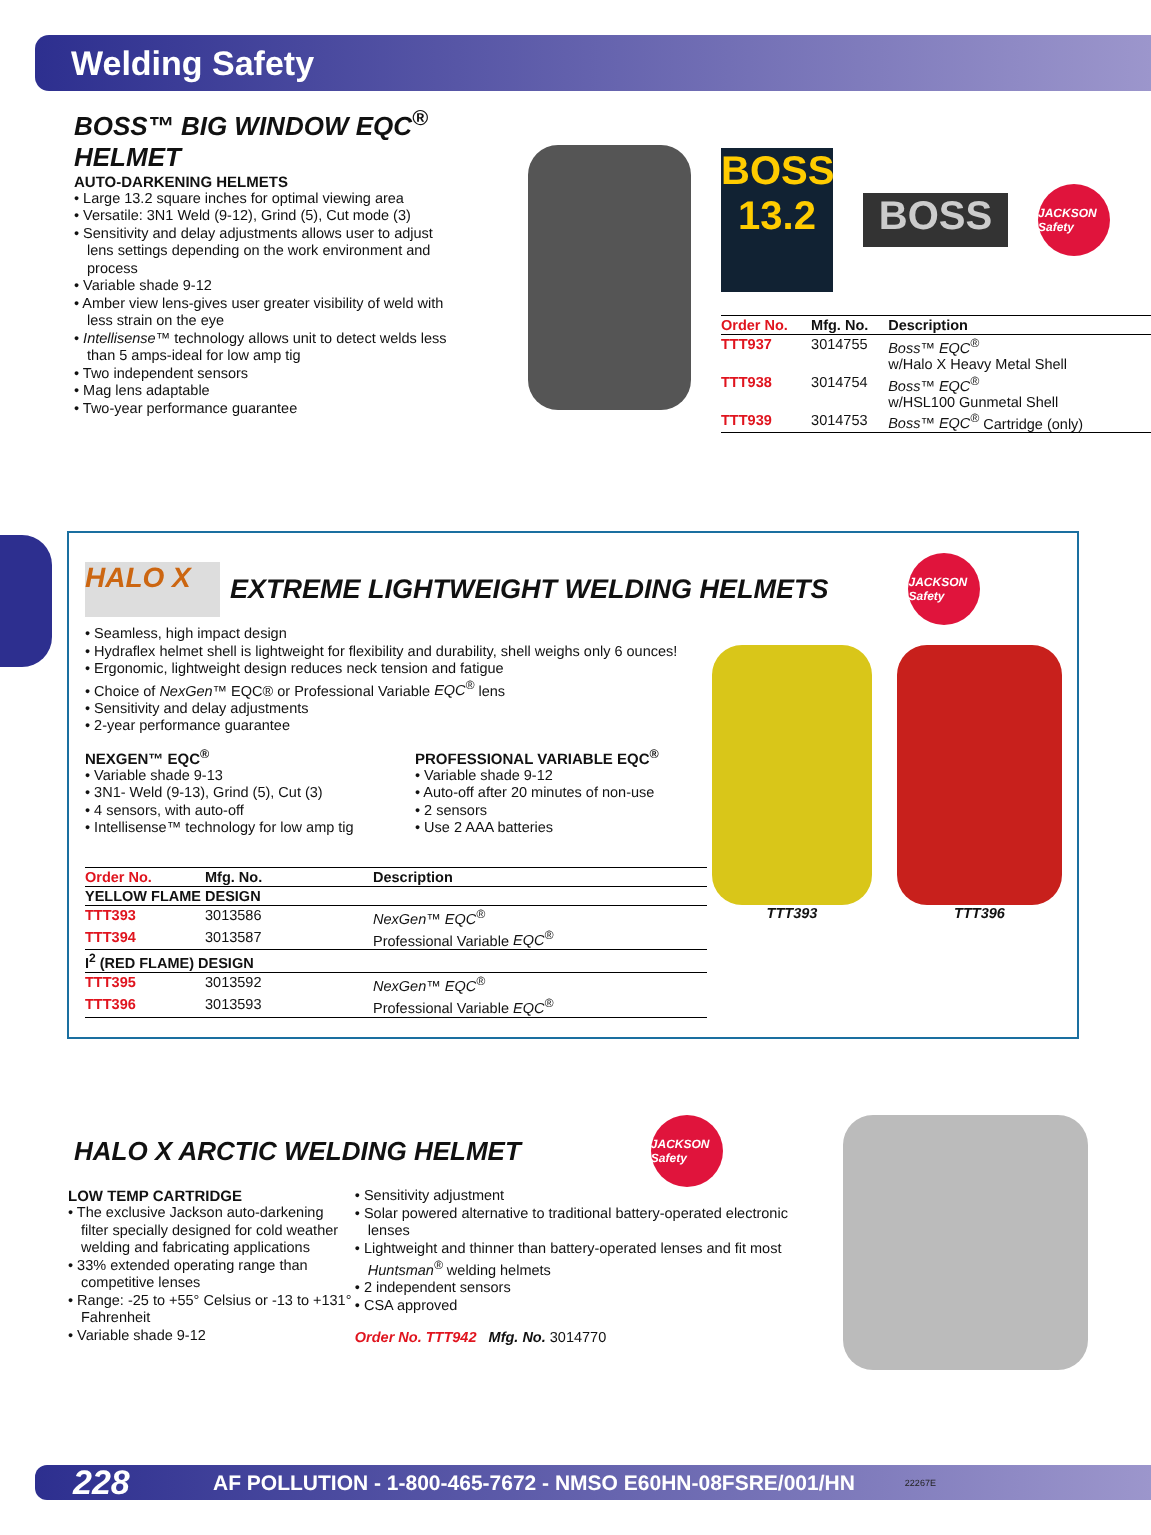Welding Safety
BOSS™ BIG WINDOW EQC<sup>®</sup> HELMET
AUTO-DARKENING HELMETS
• Large 13.2 square inches for optimal viewing area
• Versatile: 3N1 Weld (9-12), Grind (5), Cut mode (3)
• Sensitivity and delay adjustments allows user to adjust lens settings depending on the work environment and process
• Variable shade 9-12
• Amber view lens-gives user greater visibility of weld with less strain on the eye
• Intellisense™ technology allows unit to detect welds less than 5 amps-ideal for low amp tig
• Two independent sensors
• Mag lens adaptable
• Two-year performance guarantee
BOSS
13.2
BOSS
JACKSON Safety
| Order No. | Mfg. No. | Description |
| --- | --- | --- |
| TTT937 | 3014755 | Boss™ EQC<sup>®</sup> w/Halo X Heavy Metal Shell |
| TTT938 | 3014754 | Boss™ EQC<sup>®</sup> w/HSL100 Gunmetal Shell |
| TTT939 | 3014753 | Boss™ EQC<sup>®</sup> Cartridge (only) |
HALO X
EXTREME LIGHTWEIGHT WELDING HELMETS
JACKSON Safety
• Seamless, high impact design
• Hydraflex helmet shell is lightweight for flexibility and durability, shell weighs only 6 ounces!
• Ergonomic, lightweight design reduces neck tension and fatigue
• Choice of NexGen™ EQC® or Professional Variable EQC<sup>®</sup> lens
• Sensitivity and delay adjustments
• 2-year performance guarantee
NEXGEN™ EQC<sup>®</sup>
• Variable shade 9-13
• 3N1- Weld (9-13), Grind (5), Cut (3)
• 4 sensors, with auto-off
• Intellisense™ technology for low amp tig
PROFESSIONAL VARIABLE EQC<sup>®</sup>
• Variable shade 9-12
• Auto-off after 20 minutes of non-use
• 2 sensors
• Use 2 AAA batteries
| Order No. | Mfg. No. | Description |
| --- | --- | --- |
| YELLOW FLAME DESIGN | | |
| TTT393 | 3013586 | NexGen™ EQC<sup>®</sup> |
| TTT394 | 3013587 | Professional Variable EQC<sup>®</sup> |
| I<sup>2</sup> (RED FLAME) DESIGN | | |
| TTT395 | 3013592 | NexGen™ EQC<sup>®</sup> |
| TTT396 | 3013593 | Professional Variable EQC<sup>®</sup> |
TTT393 TTT396
HALO X ARCTIC WELDING HELMET
JACKSON Safety
LOW TEMP CARTRIDGE
• The exclusive Jackson auto-darkening filter specially designed for cold weather welding and fabricating applications
• 33% extended operating range than competitive lenses
• Range: -25 to +55° Celsius or -13 to +131° Fahrenheit
• Variable shade 9-12
• Sensitivity adjustment
• Solar powered alternative to traditional battery-operated electronic lenses
• Lightweight and thinner than battery-operated lenses and fit most Huntsman<sup>®</sup> welding helmets
• 2 independent sensors
• CSA approved
Order No. TTT942 Mfg. No. 3014770
228 AF POLLUTION - 1-800-465-7672 - NMSO E60HN-08FSRE/001/HN 22267E